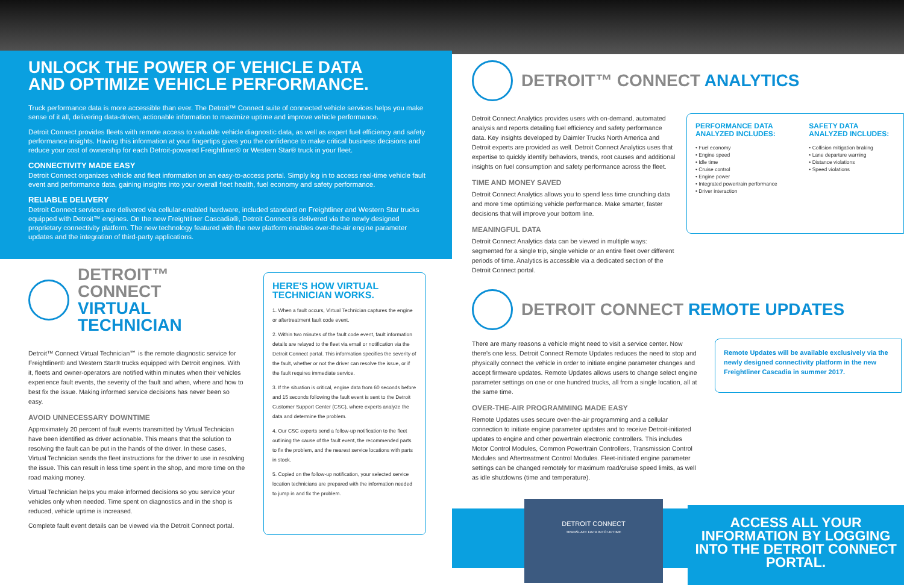UNLOCK THE POWER OF VEHICLE DATA
AND OPTIMIZE VEHICLE PERFORMANCE.
Truck performance data is more accessible than ever. The Detroit™ Connect suite of connected vehicle services helps you make sense of it all, delivering data-driven, actionable information to maximize uptime and improve vehicle performance.
Detroit Connect provides fleets with remote access to valuable vehicle diagnostic data, as well as expert fuel efficiency and safety performance insights. Having this information at your fingertips gives you the confidence to make critical business decisions and reduce your cost of ownership for each Detroit-powered Freightliner® or Western Star® truck in your fleet.
CONNECTIVITY MADE EASY
Detroit Connect organizes vehicle and fleet information on an easy-to-access portal. Simply log in to access real-time vehicle fault event and performance data, gaining insights into your overall fleet health, fuel economy and safety performance.
RELIABLE DELIVERY
Detroit Connect services are delivered via cellular-enabled hardware, included standard on Freightliner and Western Star trucks equipped with Detroit™ engines. On the new Freightliner Cascadia®, Detroit Connect is delivered via the newly designed proprietary connectivity platform. The new technology featured with the new platform enables over-the-air engine parameter updates and the integration of third-party applications.
DETROIT™ CONNECT
VIRTUAL TECHNICIAN
Detroit™ Connect Virtual Technician℠ is the remote diagnostic service for Freightliner® and Western Star® trucks equipped with Detroit engines. With it, fleets and owner-operators are notified within minutes when their vehicles experience fault events, the severity of the fault and when, where and how to best fix the issue. Making informed service decisions has never been so easy.
AVOID UNNECESSARY DOWNTIME
Approximately 20 percent of fault events transmitted by Virtual Technician have been identified as driver actionable. This means that the solution to resolving the fault can be put in the hands of the driver. In these cases, Virtual Technician sends the fleet instructions for the driver to use in resolving the issue. This can result in less time spent in the shop, and more time on the road making money.
Virtual Technician helps you make informed decisions so you service your vehicles only when needed. Time spent on diagnostics and in the shop is reduced, vehicle uptime is increased.
Complete fault event details can be viewed via the Detroit Connect portal.
HERE'S HOW VIRTUAL TECHNICIAN WORKS.
1. When a fault occurs, Virtual Technician captures the engine or aftertreatment fault code event.
2. Within two minutes of the fault code event, fault information details are relayed to the fleet via email or notification via the Detroit Connect portal. This information specifies the severity of the fault, whether or not the driver can resolve the issue, or if the fault requires immediate service.
3. If the situation is critical, engine data from 60 seconds before and 15 seconds following the fault event is sent to the Detroit Customer Support Center (CSC), where experts analyze the data and determine the problem.
4. Our CSC experts send a follow-up notification to the fleet outlining the cause of the fault event, the recommended parts to fix the problem, and the nearest service locations with parts in stock.
5. Copied on the follow-up notification, your selected service location technicians are prepared with the information needed to jump in and fix the problem.
DETROIT™ CONNECT ANALYTICS
Detroit Connect Analytics provides users with on-demand, automated analysis and reports detailing fuel efficiency and safety performance data. Key insights developed by Daimler Trucks North America and Detroit experts are provided as well. Detroit Connect Analytics uses that expertise to quickly identify behaviors, trends, root causes and additional insights on fuel consumption and safety performance across the fleet.
TIME AND MONEY SAVED
Detroit Connect Analytics allows you to spend less time crunching data and more time optimizing vehicle performance. Make smarter, faster decisions that will improve your bottom line.
MEANINGFUL DATA
Detroit Connect Analytics data can be viewed in multiple ways: segmented for a single trip, single vehicle or an entire fleet over different periods of time. Analytics is accessible via a dedicated section of the Detroit Connect portal.
PERFORMANCE DATA ANALYZED INCLUDES:
• Fuel economy
• Engine speed
• Idle time
• Cruise control
• Engine power
• Integrated powertrain performance
• Driver interaction
SAFETY DATA ANALYZED INCLUDES:
• Collision mitigation braking
• Lane departure warning
• Distance violations
• Speed violations
DETROIT CONNECT REMOTE UPDATES
There are many reasons a vehicle might need to visit a service center. Now there's one less. Detroit Connect Remote Updates reduces the need to stop and physically connect the vehicle in order to initiate engine parameter changes and accept firmware updates. Remote Updates allows users to change select engine parameter settings on one or one hundred trucks, all from a single location, all at the same time.
OVER-THE-AIR PROGRAMMING MADE EASY
Remote Updates uses secure over-the-air programming and a cellular connection to initiate engine parameter updates and to receive Detroit-initiated updates to engine and other powertrain electronic controllers. This includes Motor Control Modules, Common Powertrain Controllers, Transmission Control Modules and Aftertreatment Control Modules. Fleet-initiated engine parameter settings can be changed remotely for maximum road/cruise speed limits, as well as idle shutdowns (time and temperature).
Remote Updates will be available exclusively via the newly designed connectivity platform in the new Freightliner Cascadia in summer 2017.
DETROIT CONNECT
TRANSLATE DATA INTO UPTIME
ACCESS ALL YOUR INFORMATION BY LOGGING INTO THE DETROIT CONNECT PORTAL.